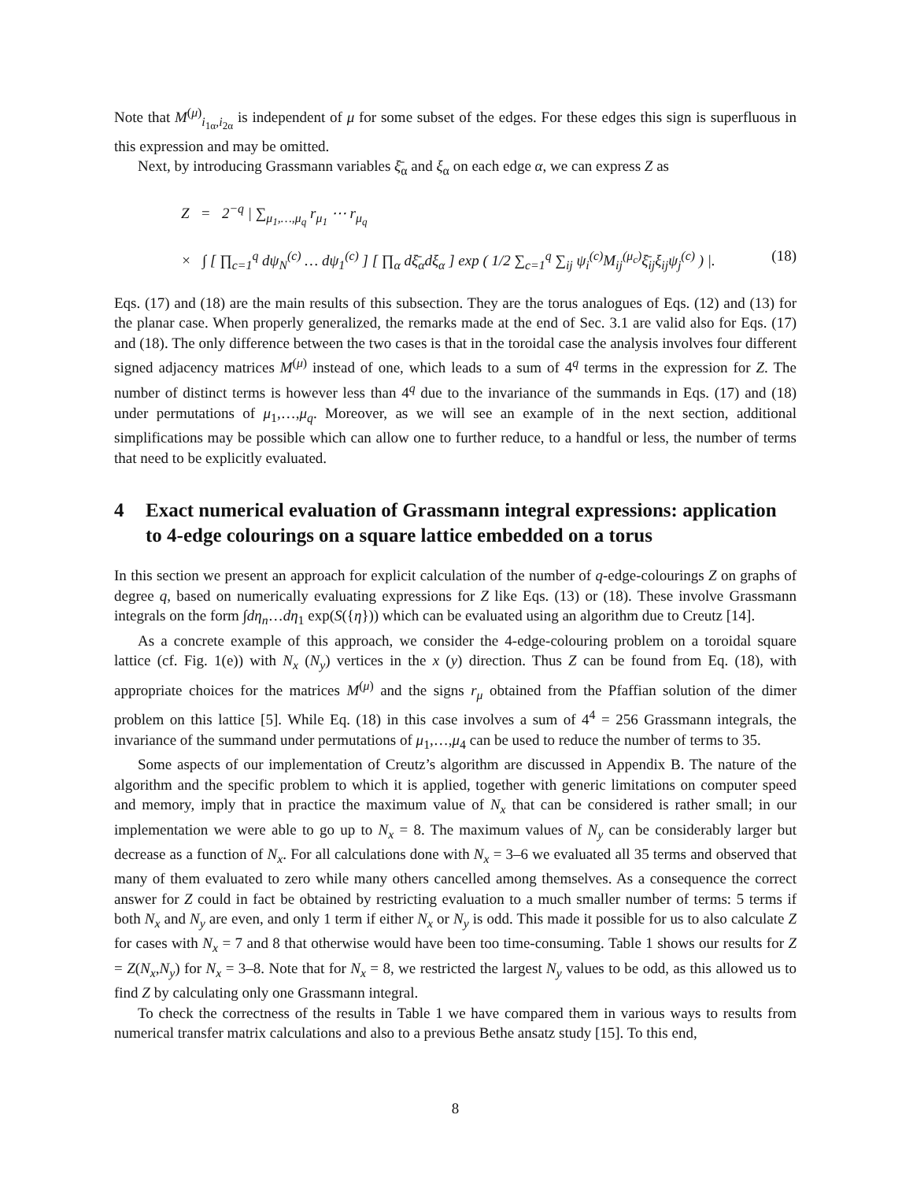Note that M<sup>(μ)</sup><sub>i<sub>1α</sub>,i<sub>2α</sub></sub> is independent of μ for some subset of the edges. For these edges this sign is superfluous in this expression and may be omitted.
Next, by introducing Grassmann variables ξ̄<sub>α</sub> and ξ<sub>α</sub> on each edge α, we can express Z as
Z = 2<sup>−q</sup> | ∑<sub>μ<sub>1</sub>,…,μ<sub>q</sub></sub> r<sub>μ<sub>1</sub></sub> ⋯ r<sub>μ<sub>q</sub></sub>
× ∫ [ ∏<sub>c=1</sub><sup>q</sup> dψ<sub>N</sub><sup>(c)</sup> … dψ<sub>1</sub><sup>(c)</sup> ] [ ∏<sub>α</sub> dξ̄<sub>α</sub>dξ<sub>α</sub> ] exp ( 1/2 ∑<sub>c=1</sub><sup>q</sup> ∑<sub>ij</sub> ψ<sub>i</sub><sup>(c)</sup>M<sub>ij</sub><sup>(μ<sub>c</sub>)</sup>ξ̄<sub>ij</sub>ξ<sub>ij</sub>ψ<sub>j</sub><sup>(c)</sup> ) |. (18)
Eqs. (17) and (18) are the main results of this subsection. They are the torus analogues of Eqs. (12) and (13) for the planar case. When properly generalized, the remarks made at the end of Sec. 3.1 are valid also for Eqs. (17) and (18). The only difference between the two cases is that in the toroidal case the analysis involves four different signed adjacency matrices M<sup>(μ)</sup> instead of one, which leads to a sum of 4<sup>q</sup> terms in the expression for Z. The number of distinct terms is however less than 4<sup>q</sup> due to the invariance of the summands in Eqs. (17) and (18) under permutations of μ<sub>1</sub>,…,μ<sub>q</sub>. Moreover, as we will see an example of in the next section, additional simplifications may be possible which can allow one to further reduce, to a handful or less, the number of terms that need to be explicitly evaluated.
4 Exact numerical evaluation of Grassmann integral expressions: application to 4-edge colourings on a square lattice embedded on a torus
In this section we present an approach for explicit calculation of the number of q-edge-colourings Z on graphs of degree q, based on numerically evaluating expressions for Z like Eqs. (13) or (18). These involve Grassmann integrals on the form ∫dη<sub>n</sub>…dη<sub>1</sub> exp(S({η})) which can be evaluated using an algorithm due to Creutz [14].
As a concrete example of this approach, we consider the 4-edge-colouring problem on a toroidal square lattice (cf. Fig. 1(e)) with N<sub>x</sub> (N<sub>y</sub>) vertices in the x (y) direction. Thus Z can be found from Eq. (18), with appropriate choices for the matrices M<sup>(μ)</sup> and the signs r<sub>μ</sub> obtained from the Pfaffian solution of the dimer problem on this lattice [5]. While Eq. (18) in this case involves a sum of 4<sup>4</sup> = 256 Grassmann integrals, the invariance of the summand under permutations of μ<sub>1</sub>,…,μ<sub>4</sub> can be used to reduce the number of terms to 35.
Some aspects of our implementation of Creutz’s algorithm are discussed in Appendix B. The nature of the algorithm and the specific problem to which it is applied, together with generic limitations on computer speed and memory, imply that in practice the maximum value of N<sub>x</sub> that can be considered is rather small; in our implementation we were able to go up to N<sub>x</sub> = 8. The maximum values of N<sub>y</sub> can be considerably larger but decrease as a function of N<sub>x</sub>. For all calculations done with N<sub>x</sub> = 3–6 we evaluated all 35 terms and observed that many of them evaluated to zero while many others cancelled among themselves. As a consequence the correct answer for Z could in fact be obtained by restricting evaluation to a much smaller number of terms: 5 terms if both N<sub>x</sub> and N<sub>y</sub> are even, and only 1 term if either N<sub>x</sub> or N<sub>y</sub> is odd. This made it possible for us to also calculate Z for cases with N<sub>x</sub> = 7 and 8 that otherwise would have been too time-consuming. Table 1 shows our results for Z = Z(N<sub>x</sub>,N<sub>y</sub>) for N<sub>x</sub> = 3–8. Note that for N<sub>x</sub> = 8, we restricted the largest N<sub>y</sub> values to be odd, as this allowed us to find Z by calculating only one Grassmann integral.
To check the correctness of the results in Table 1 we have compared them in various ways to results from numerical transfer matrix calculations and also to a previous Bethe ansatz study [15]. To this end,
8